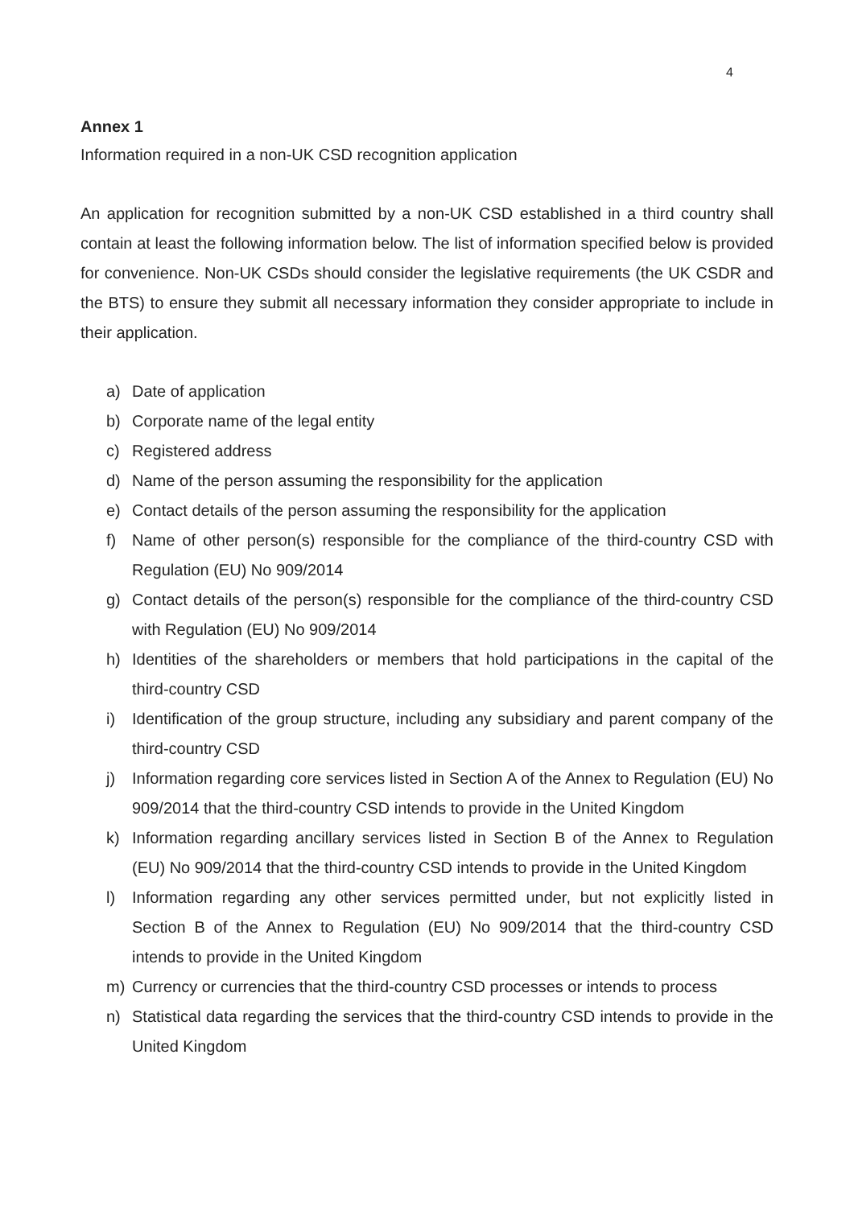4
Annex 1
Information required in a non-UK CSD recognition application
An application for recognition submitted by a non-UK CSD established in a third country shall contain at least the following information below. The list of information specified below is provided for convenience. Non-UK CSDs should consider the legislative requirements (the UK CSDR and the BTS) to ensure they submit all necessary information they consider appropriate to include in their application.
a) Date of application
b) Corporate name of the legal entity
c) Registered address
d) Name of the person assuming the responsibility for the application
e) Contact details of the person assuming the responsibility for the application
f) Name of other person(s) responsible for the compliance of the third-country CSD with Regulation (EU) No 909/2014
g) Contact details of the person(s) responsible for the compliance of the third-country CSD with Regulation (EU) No 909/2014
h) Identities of the shareholders or members that hold participations in the capital of the third-country CSD
i) Identification of the group structure, including any subsidiary and parent company of the third-country CSD
j) Information regarding core services listed in Section A of the Annex to Regulation (EU) No 909/2014 that the third-country CSD intends to provide in the United Kingdom
k) Information regarding ancillary services listed in Section B of the Annex to Regulation (EU) No 909/2014 that the third-country CSD intends to provide in the United Kingdom
l) Information regarding any other services permitted under, but not explicitly listed in Section B of the Annex to Regulation (EU) No 909/2014 that the third-country CSD intends to provide in the United Kingdom
m) Currency or currencies that the third-country CSD processes or intends to process
n) Statistical data regarding the services that the third-country CSD intends to provide in the United Kingdom